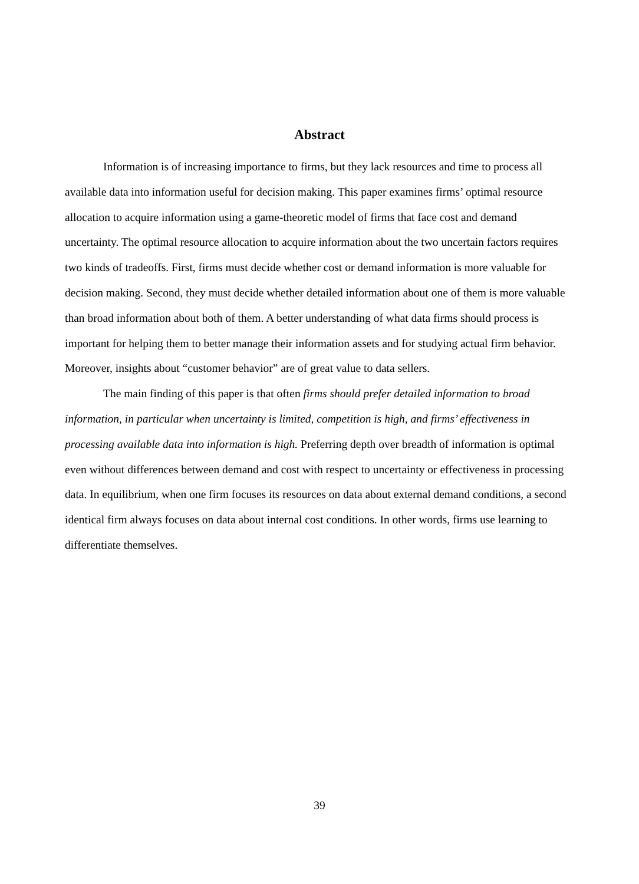Abstract
Information is of increasing importance to firms, but they lack resources and time to process all available data into information useful for decision making. This paper examines firms’ optimal resource allocation to acquire information using a game-theoretic model of firms that face cost and demand uncertainty. The optimal resource allocation to acquire information about the two uncertain factors requires two kinds of tradeoffs. First, firms must decide whether cost or demand information is more valuable for decision making. Second, they must decide whether detailed information about one of them is more valuable than broad information about both of them. A better understanding of what data firms should process is important for helping them to better manage their information assets and for studying actual firm behavior. Moreover, insights about “customer behavior” are of great value to data sellers.
The main finding of this paper is that often firms should prefer detailed information to broad information, in particular when uncertainty is limited, competition is high, and firms’ effectiveness in processing available data into information is high. Preferring depth over breadth of information is optimal even without differences between demand and cost with respect to uncertainty or effectiveness in processing data. In equilibrium, when one firm focuses its resources on data about external demand conditions, a second identical firm always focuses on data about internal cost conditions. In other words, firms use learning to differentiate themselves.
39